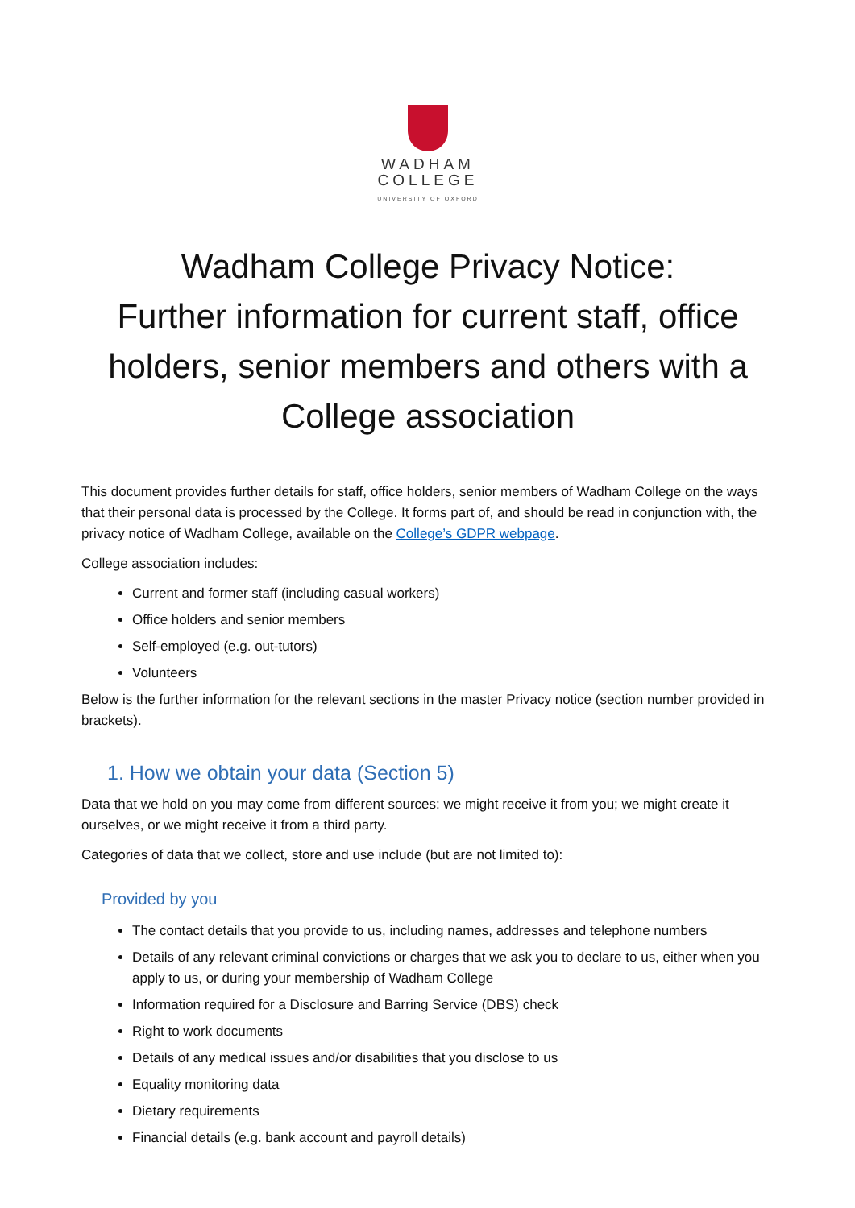WADHAM
COLLEGE
UNIVERSITY OF OXFORD
Wadham College Privacy Notice:
Further information for current staff, office holders, senior members and others with a College association
This document provides further details for staff, office holders, senior members of Wadham College on the ways that their personal data is processed by the College. It forms part of, and should be read in conjunction with, the privacy notice of Wadham College, available on the College’s GDPR webpage.
College association includes:
Current and former staff (including casual workers)
Office holders and senior members
Self-employed (e.g. out-tutors)
Volunteers
Below is the further information for the relevant sections in the master Privacy notice (section number provided in brackets).
1. How we obtain your data (Section 5)
Data that we hold on you may come from different sources: we might receive it from you; we might create it ourselves, or we might receive it from a third party.
Categories of data that we collect, store and use include (but are not limited to):
Provided by you
The contact details that you provide to us, including names, addresses and telephone numbers
Details of any relevant criminal convictions or charges that we ask you to declare to us, either when you apply to us, or during your membership of Wadham College
Information required for a Disclosure and Barring Service (DBS) check
Right to work documents
Details of any medical issues and/or disabilities that you disclose to us
Equality monitoring data
Dietary requirements
Financial details (e.g. bank account and payroll details)